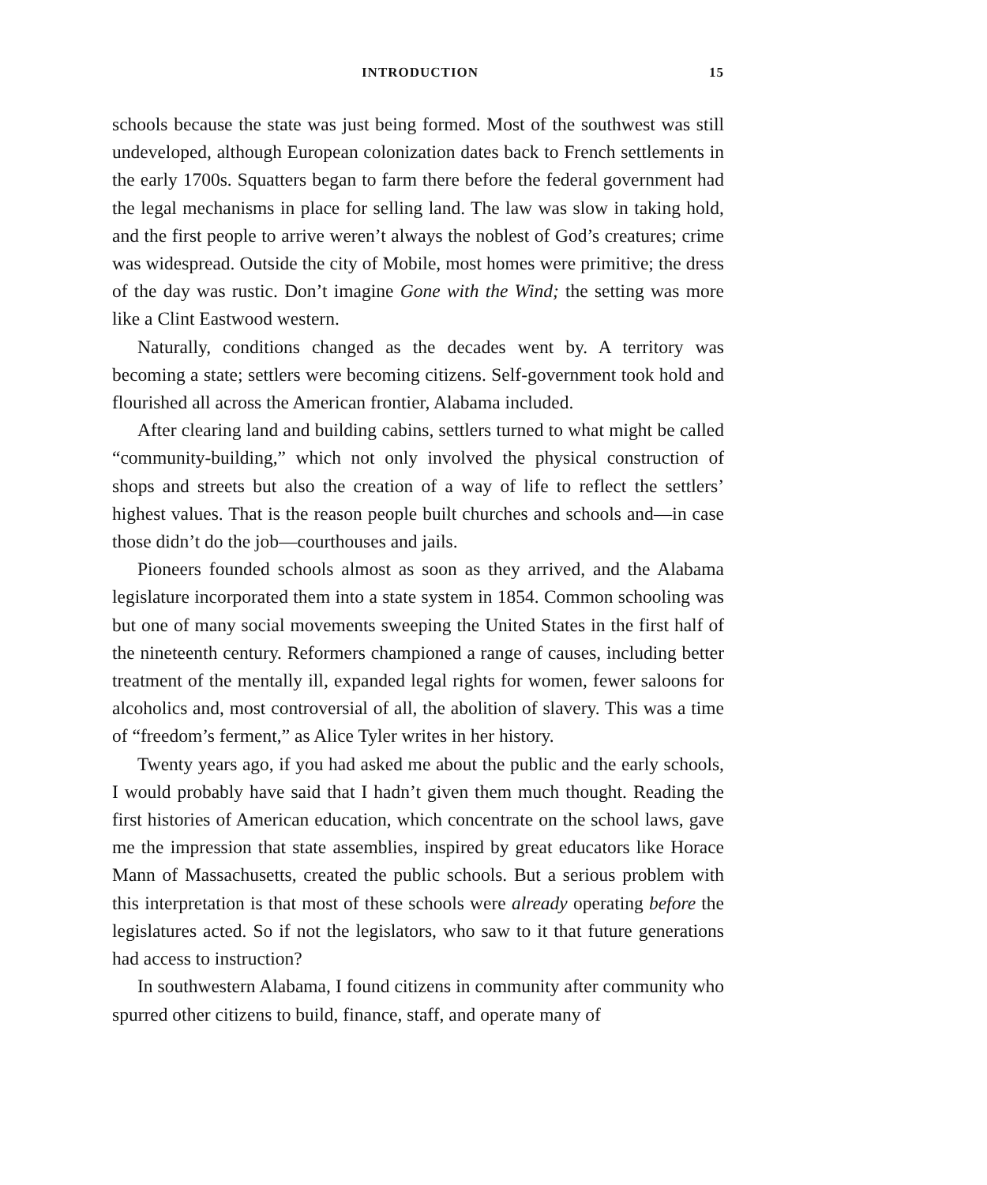INTRODUCTION 15
schools because the state was just being formed. Most of the southwest was still undeveloped, although European colonization dates back to French settlements in the early 1700s. Squatters began to farm there before the federal government had the legal mechanisms in place for selling land. The law was slow in taking hold, and the first people to arrive weren’t always the noblest of God’s creatures; crime was widespread. Outside the city of Mobile, most homes were primitive; the dress of the day was rustic. Don’t imagine Gone with the Wind; the setting was more like a Clint Eastwood western.
Naturally, conditions changed as the decades went by. A territory was becoming a state; settlers were becoming citizens. Self-government took hold and flourished all across the American frontier, Alabama included.
After clearing land and building cabins, settlers turned to what might be called “community-building,” which not only involved the physical construction of shops and streets but also the creation of a way of life to reflect the settlers’ highest values. That is the reason people built churches and schools and—in case those didn’t do the job—courthouses and jails.
Pioneers founded schools almost as soon as they arrived, and the Alabama legislature incorporated them into a state system in 1854. Common schooling was but one of many social movements sweeping the United States in the first half of the nineteenth century. Reformers championed a range of causes, including better treatment of the mentally ill, expanded legal rights for women, fewer saloons for alcoholics and, most controversial of all, the abolition of slavery. This was a time of “freedom’s ferment,” as Alice Tyler writes in her history.
Twenty years ago, if you had asked me about the public and the early schools, I would probably have said that I hadn’t given them much thought. Reading the first histories of American education, which concentrate on the school laws, gave me the impression that state assemblies, inspired by great educators like Horace Mann of Massachusetts, created the public schools. But a serious problem with this interpretation is that most of these schools were already operating before the legislatures acted. So if not the legislators, who saw to it that future generations had access to instruction?
In southwestern Alabama, I found citizens in community after community who spurred other citizens to build, finance, staff, and operate many of